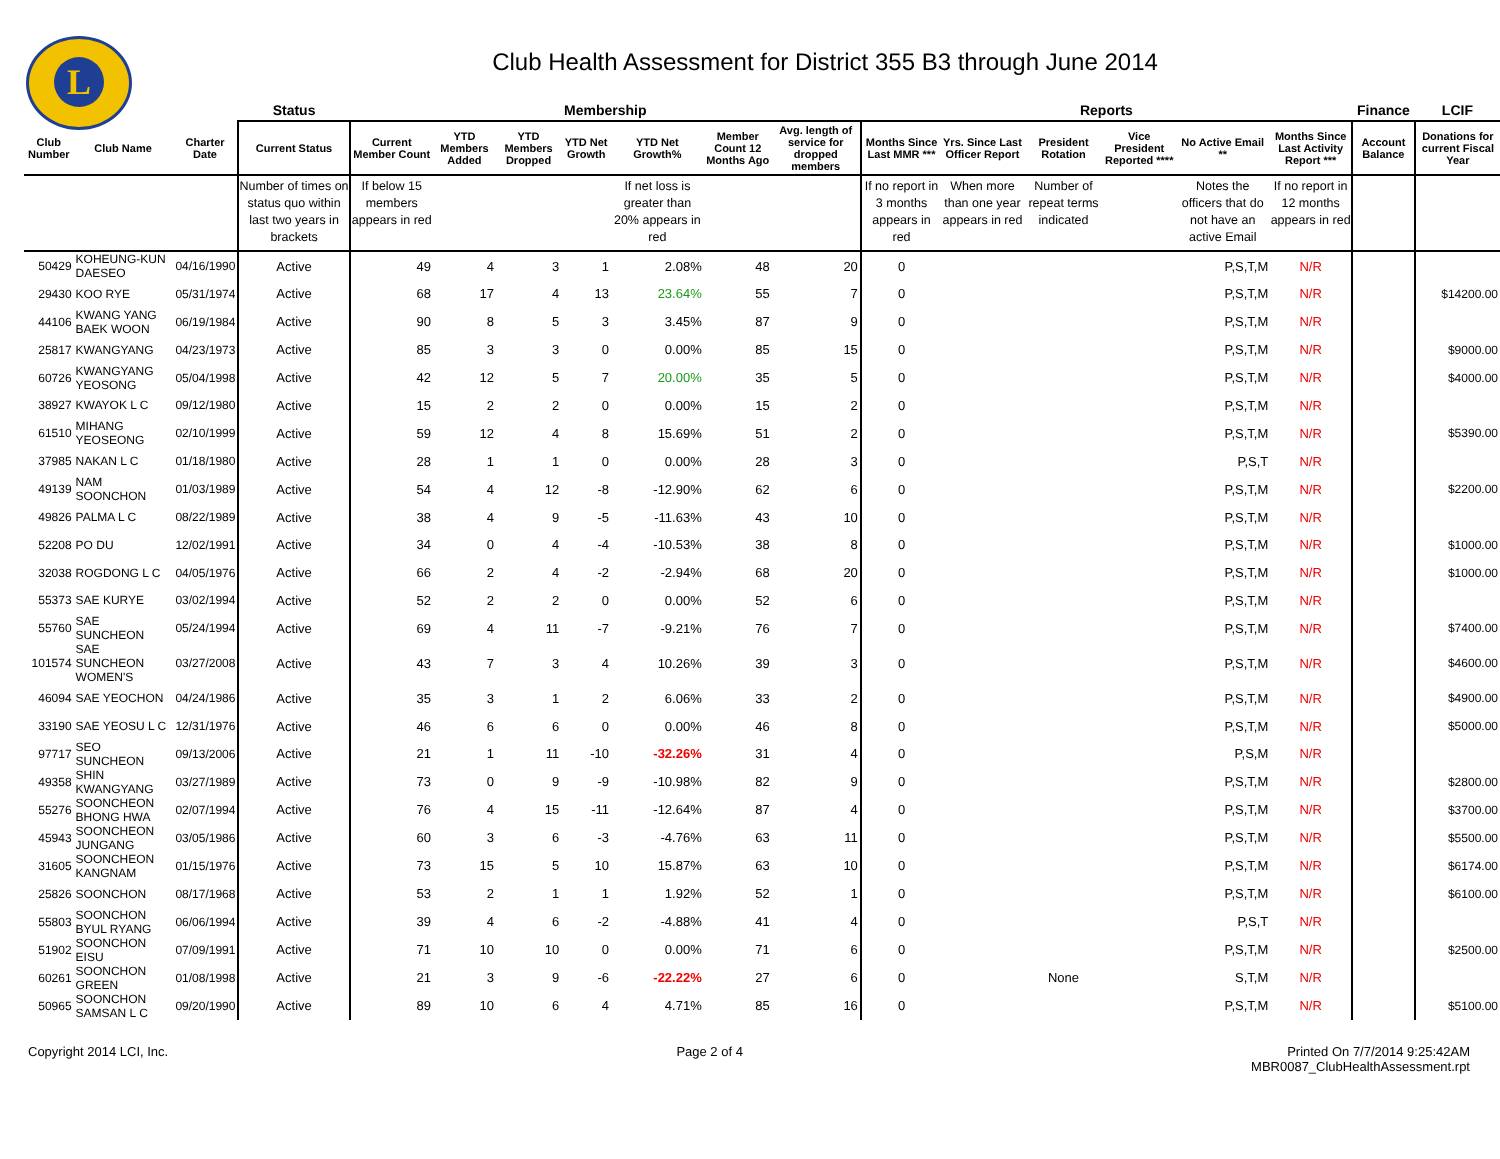L
Club Health Assessment for District 355 B3 through June 2014
| | | | Status | Membership | | | | | | | Reports | | | | | | Finance | LCIF |
| --- | --- | --- | --- | --- | --- | --- | --- | --- | --- | --- | --- | --- | --- | --- | --- | --- | --- | --- |
| Club Number | Club Name | Charter Date | Current Status | Current Member Count | YTD Members Added | YTD Members Dropped | YTD Net Growth | YTD Net Growth% | Member Count 12 Months Ago | Avg. length of service for dropped members | Months Since Last MMR *** | Yrs. Since Last Officer Report | President Rotation | Vice President Reported **** | No Active Email ** | Months Since Last Activity Report *** | Account Balance | Donations for current Fiscal Year |
| | | | Number of times on status quo within last two years in brackets | If below 15 members appears in red | | | | If net loss is greater than 20% appears in red | | | If no report in 3 months appears in red | When more than one year appears in red | Number of repeat terms indicated | | Notes the officers that do not have an active Email | If no report in 12 months appears in red | | |
| 50429 | KOHEUNG-KUN DAESEO | 04/16/1990 | Active | 49 | 4 | 3 | 1 | 2.08% | 48 | 20 | 0 | | | | P,S,T,M | N/R | | |
| 29430 | KOO RYE | 05/31/1974 | Active | 68 | 17 | 4 | 13 | 23.64% | 55 | 7 | 0 | | | | P,S,T,M | N/R | | $14200.00 |
| 44106 | KWANG YANG BAEK WOON | 06/19/1984 | Active | 90 | 8 | 5 | 3 | 3.45% | 87 | 9 | 0 | | | | P,S,T,M | N/R | | |
| 25817 | KWANGYANG | 04/23/1973 | Active | 85 | 3 | 3 | 0 | 0.00% | 85 | 15 | 0 | | | | P,S,T,M | N/R | | $9000.00 |
| 60726 | KWANGYANG YEOSONG | 05/04/1998 | Active | 42 | 12 | 5 | 7 | 20.00% | 35 | 5 | 0 | | | | P,S,T,M | N/R | | $4000.00 |
| 38927 | KWAYOK L C | 09/12/1980 | Active | 15 | 2 | 2 | 0 | 0.00% | 15 | 2 | 0 | | | | P,S,T,M | N/R | | |
| 61510 | MIHANG YEOSEONG | 02/10/1999 | Active | 59 | 12 | 4 | 8 | 15.69% | 51 | 2 | 0 | | | | P,S,T,M | N/R | | $5390.00 |
| 37985 | NAKAN L C | 01/18/1980 | Active | 28 | 1 | 1 | 0 | 0.00% | 28 | 3 | 0 | | | | P,S,T | N/R | | |
| 49139 | NAM SOONCHON | 01/03/1989 | Active | 54 | 4 | 12 | -8 | -12.90% | 62 | 6 | 0 | | | | P,S,T,M | N/R | | $2200.00 |
| 49826 | PALMA L C | 08/22/1989 | Active | 38 | 4 | 9 | -5 | -11.63% | 43 | 10 | 0 | | | | P,S,T,M | N/R | | |
| 52208 | PO DU | 12/02/1991 | Active | 34 | 0 | 4 | -4 | -10.53% | 38 | 8 | 0 | | | | P,S,T,M | N/R | | $1000.00 |
| 32038 | ROGDONG L C | 04/05/1976 | Active | 66 | 2 | 4 | -2 | -2.94% | 68 | 20 | 0 | | | | P,S,T,M | N/R | | $1000.00 |
| 55373 | SAE KURYE | 03/02/1994 | Active | 52 | 2 | 2 | 0 | 0.00% | 52 | 6 | 0 | | | | P,S,T,M | N/R | | |
| 55760 | SAE SUNCHEON | 05/24/1994 | Active | 69 | 4 | 11 | -7 | -9.21% | 76 | 7 | 0 | | | | P,S,T,M | N/R | | $7400.00 |
| 101574 | SAE SUNCHEON WOMEN'S | 03/27/2008 | Active | 43 | 7 | 3 | 4 | 10.26% | 39 | 3 | 0 | | | | P,S,T,M | N/R | | $4600.00 |
| 46094 | SAE YEOCHON | 04/24/1986 | Active | 35 | 3 | 1 | 2 | 6.06% | 33 | 2 | 0 | | | | P,S,T,M | N/R | | $4900.00 |
| 33190 | SAE YEOSU L C | 12/31/1976 | Active | 46 | 6 | 6 | 0 | 0.00% | 46 | 8 | 0 | | | | P,S,T,M | N/R | | $5000.00 |
| 97717 | SEO SUNCHEON | 09/13/2006 | Active | 21 | 1 | 11 | -10 | -32.26% | 31 | 4 | 0 | | | | P,S,M | N/R | | |
| 49358 | SHIN KWANGYANG | 03/27/1989 | Active | 73 | 0 | 9 | -9 | -10.98% | 82 | 9 | 0 | | | | P,S,T,M | N/R | | $2800.00 |
| 55276 | SOONCHEON BHONG HWA | 02/07/1994 | Active | 76 | 4 | 15 | -11 | -12.64% | 87 | 4 | 0 | | | | P,S,T,M | N/R | | $3700.00 |
| 45943 | SOONCHEON JUNGANG | 03/05/1986 | Active | 60 | 3 | 6 | -3 | -4.76% | 63 | 11 | 0 | | | | P,S,T,M | N/R | | $5500.00 |
| 31605 | SOONCHEON KANGNAM | 01/15/1976 | Active | 73 | 15 | 5 | 10 | 15.87% | 63 | 10 | 0 | | | | P,S,T,M | N/R | | $6174.00 |
| 25826 | SOONCHON | 08/17/1968 | Active | 53 | 2 | 1 | 1 | 1.92% | 52 | 1 | 0 | | | | P,S,T,M | N/R | | $6100.00 |
| 55803 | SOONCHON BYUL RYANG | 06/06/1994 | Active | 39 | 4 | 6 | -2 | -4.88% | 41 | 4 | 0 | | | | P,S,T | N/R | | |
| 51902 | SOONCHON EISU | 07/09/1991 | Active | 71 | 10 | 10 | 0 | 0.00% | 71 | 6 | 0 | | | | P,S,T,M | N/R | | $2500.00 |
| 60261 | SOONCHON GREEN | 01/08/1998 | Active | 21 | 3 | 9 | -6 | -22.22% | 27 | 6 | 0 | | None | | S,T,M | N/R | | |
| 50965 | SOONCHON SAMSAN L C | 09/20/1990 | Active | 89 | 10 | 6 | 4 | 4.71% | 85 | 16 | 0 | | | | P,S,T,M | N/R | | $5100.00 |
Copyright 2014 LCI, Inc. Page 2 of 4 Printed On 7/7/2014 9:25:42AM
MBR0087_ClubHealthAssessment.rpt